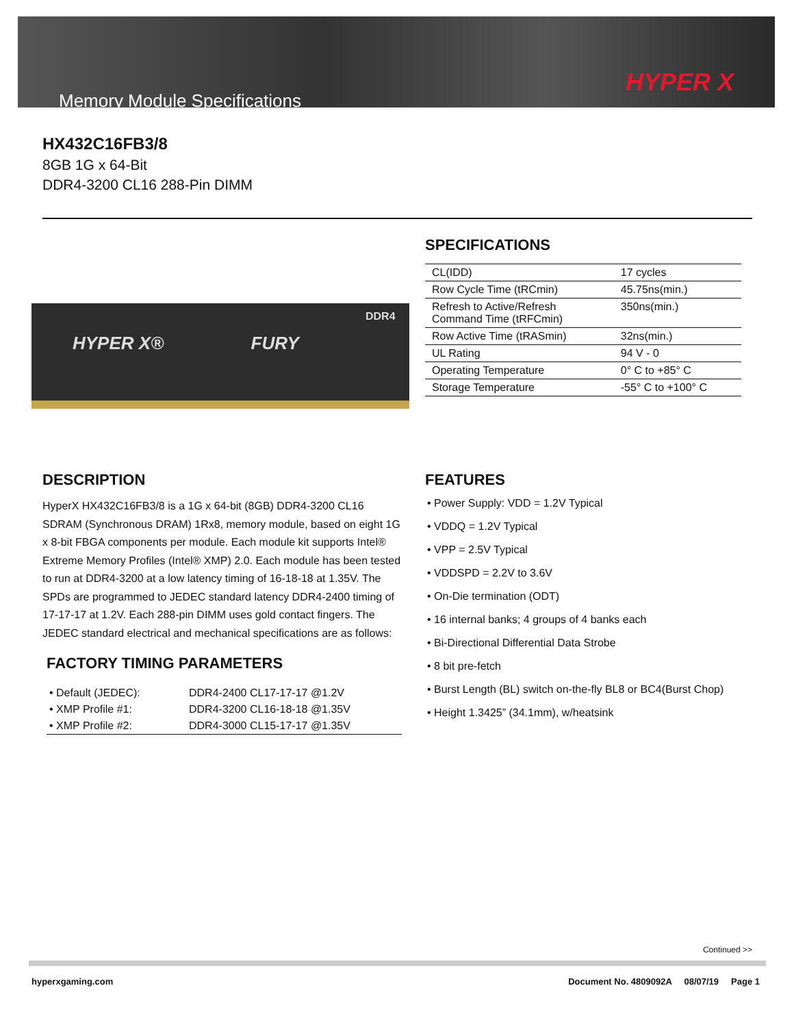Memory Module Specifications
HYPER X
HX432C16FB3/8
8GB 1G x 64-Bit
DDR4-3200 CL16 288-Pin DIMM
DDR4
HYPER X® FURY
SPECIFICATIONS
| CL(IDD) | 17 cycles |
| Row Cycle Time (tRCmin) | 45.75ns(min.) |
| Refresh to Active/Refresh Command Time (tRFCmin) | 350ns(min.) |
| Row Active Time (tRASmin) | 32ns(min.) |
| UL Rating | 94 V - 0 |
| Operating Temperature | 0° C to +85° C |
| Storage Temperature | -55° C to +100° C |
DESCRIPTION
HyperX HX432C16FB3/8 is a 1G x 64-bit (8GB) DDR4-3200 CL16 SDRAM (Synchronous DRAM) 1Rx8, memory module, based on eight 1G x 8-bit FBGA components per module. Each module kit supports Intel® Extreme Memory Profiles (Intel® XMP) 2.0. Each module has been tested to run at DDR4-3200 at a low latency timing of 16-18-18 at 1.35V. The SPDs are programmed to JEDEC standard latency DDR4-2400 timing of 17-17-17 at 1.2V. Each 288-pin DIMM uses gold contact fingers. The JEDEC standard electrical and mechanical specifications are as follows:
FACTORY TIMING PARAMETERS
| • Default (JEDEC): | DDR4-2400 CL17-17-17 @1.2V |
| • XMP Profile #1: | DDR4-3200 CL16-18-18 @1.35V |
| • XMP Profile #2: | DDR4-3000 CL15-17-17 @1.35V |
FEATURES
• Power Supply: VDD = 1.2V Typical
• VDDQ = 1.2V Typical
• VPP = 2.5V Typical
• VDDSPD = 2.2V to 3.6V
• On-Die termination (ODT)
• 16 internal banks; 4 groups of 4 banks each
• Bi-Directional Differential Data Strobe
• 8 bit pre-fetch
• Burst Length (BL) switch on-the-fly BL8 or BC4(Burst Chop)
• Height 1.3425” (34.1mm), w/heatsink
Continued >>
hyperxgaming.com Document No. 4809092A 08/07/19 Page 1